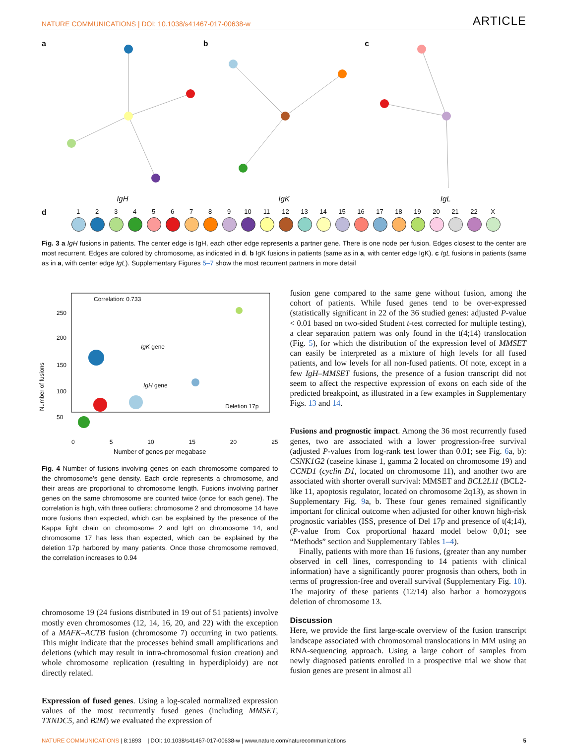NATURE COMMUNICATIONS | DOI: 10.1038/s41467-017-00638-w ARTICLE
a
IgH
b
IgK
c
IgL
d
1 2 3 4 5 6 7 8 9 10 11 12 13 14 15 16 17 18 19 20 21 22 X
Fig. 3 a IgH fusions in patients. The center edge is IgH, each other edge represents a partner gene. There is one node per fusion. Edges closest to the center are most recurrent. Edges are colored by chromosome, as indicated in d. b IgK fusions in patients (same as in a, with center edge IgK). c IgL fusions in patients (same as in a, with center edge IgL). Supplementary Figures 5–7 show the most recurrent partners in more detail
Correlation: 0.733
IgK gene
IgH gene
Deletion 17p
Number of fusions
250
200
150
100
50
0 5 10 15 20 25
Number of genes per megabase
Fig. 4 Number of fusions involving genes on each chromosome compared to the chromosome’s gene density. Each circle represents a chromosome, and their areas are proportional to chromosome length. Fusions involving partner genes on the same chromosome are counted twice (once for each gene). The correlation is high, with three outliers: chromosome 2 and chromosome 14 have more fusions than expected, which can be explained by the presence of the Kappa light chain on chromosome 2 and IgH on chromosome 14, and chromosome 17 has less than expected, which can be explained by the deletion 17p harbored by many patients. Once those chromosome removed, the correlation increases to 0.94
chromosome 19 (24 fusions distributed in 19 out of 51 patients) involve mostly even chromosomes (12, 14, 16, 20, and 22) with the exception of a MAFK–ACTB fusion (chromosome 7) occurring in two patients. This might indicate that the processes behind small amplifications and deletions (which may result in intra-chromosomal fusion creation) and whole chromosome replication (resulting in hyperdiploidy) are not directly related.
Expression of fused genes. Using a log-scaled normalized expression values of the most recurrently fused genes (including MMSET, TXNDC5, and B2M) we evaluated the expression of
fusion gene compared to the same gene without fusion, among the cohort of patients. While fused genes tend to be over-expressed (statistically significant in 22 of the 36 studied genes: adjusted P-value < 0.01 based on two-sided Student t-test corrected for multiple testing), a clear separation pattern was only found in the t(4;14) translocation (Fig. 5), for which the distribution of the expression level of MMSET can easily be interpreted as a mixture of high levels for all fused patients, and low levels for all non-fused patients. Of note, except in a few IgH–MMSET fusions, the presence of a fusion transcript did not seem to affect the respective expression of exons on each side of the predicted breakpoint, as illustrated in a few examples in Supplementary Figs. 13 and 14.
Fusions and prognostic impact. Among the 36 most recurrently fused genes, two are associated with a lower progression-free survival (adjusted P-values from log-rank test lower than 0.01; see Fig. 6a, b): CSNK1G2 (caseine kinase 1, gamma 2 located on chromosome 19) and CCND1 (cyclin D1, located on chromosome 11), and another two are associated with shorter overall survival: MMSET and BCL2L11 (BCL2-like 11, apoptosis regulator, located on chromosome 2q13), as shown in Supplementary Fig. 9a, b. These four genes remained significantly important for clinical outcome when adjusted for other known high-risk prognostic variables (ISS, presence of Del 17p and presence of t(4;14), (P-value from Cox proportional hazard model below 0,01; see “Methods” section and Supplementary Tables 1–4).
Finally, patients with more than 16 fusions, (greater than any number observed in cell lines, corresponding to 14 patients with clinical information) have a significantly poorer prognosis than others, both in terms of progression-free and overall survival (Supplementary Fig. 10). The majority of these patients (12/14) also harbor a homozygous deletion of chromosome 13.
Discussion
Here, we provide the first large-scale overview of the fusion transcript landscape associated with chromosomal translocations in MM using an RNA-sequencing approach. Using a large cohort of samples from newly diagnosed patients enrolled in a prospective trial we show that fusion genes are present in almost all
NATURE COMMUNICATIONS | 8:1893 | DOI: 10.1038/s41467-017-00638-w | www.nature.com/naturecommunications 5